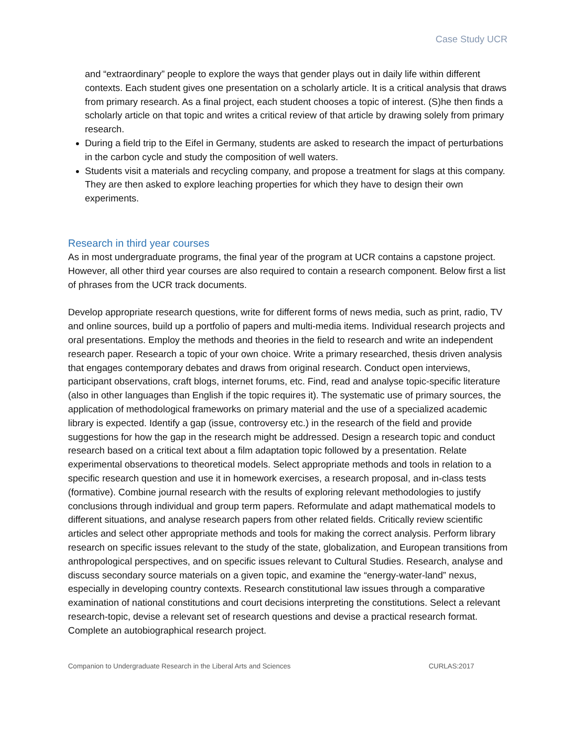Case Study UCR
and “extraordinary” people to explore the ways that gender plays out in daily life within different contexts. Each student gives one presentation on a scholarly article. It is a critical analysis that draws from primary research. As a final project, each student chooses a topic of interest. (S)he then finds a scholarly article on that topic and writes a critical review of that article by drawing solely from primary research.
During a field trip to the Eifel in Germany, students are asked to research the impact of perturbations in the carbon cycle and study the composition of well waters.
Students visit a materials and recycling company, and propose a treatment for slags at this company. They are then asked to explore leaching properties for which they have to design their own experiments.
Research in third year courses
As in most undergraduate programs, the final year of the program at UCR contains a capstone project. However, all other third year courses are also required to contain a research component. Below first a list of phrases from the UCR track documents.
Develop appropriate research questions, write for different forms of news media, such as print, radio, TV and online sources, build up a portfolio of papers and multi-media items. Individual research projects and oral presentations. Employ the methods and theories in the field to research and write an independent research paper. Research a topic of your own choice. Write a primary researched, thesis driven analysis that engages contemporary debates and draws from original research. Conduct open interviews, participant observations, craft blogs, internet forums, etc. Find, read and analyse topic-specific literature (also in other languages than English if the topic requires it). The systematic use of primary sources, the application of methodological frameworks on primary material and the use of a specialized academic library is expected. Identify a gap (issue, controversy etc.) in the research of the field and provide suggestions for how the gap in the research might be addressed. Design a research topic and conduct research based on a critical text about a film adaptation topic followed by a presentation. Relate experimental observations to theoretical models. Select appropriate methods and tools in relation to a specific research question and use it in homework exercises, a research proposal, and in-class tests (formative). Combine journal research with the results of exploring relevant methodologies to justify conclusions through individual and group term papers. Reformulate and adapt mathematical models to different situations, and analyse research papers from other related fields. Critically review scientific articles and select other appropriate methods and tools for making the correct analysis. Perform library research on specific issues relevant to the study of the state, globalization, and European transitions from anthropological perspectives, and on specific issues relevant to Cultural Studies. Research, analyse and discuss secondary source materials on a given topic, and examine the “energy-water-land” nexus, especially in developing country contexts. Research constitutional law issues through a comparative examination of national constitutions and court decisions interpreting the constitutions. Select a relevant research-topic, devise a relevant set of research questions and devise a practical research format. Complete an autobiographical research project.
Companion to Undergraduate Research in the Liberal Arts and Sciences CURLAS:2017